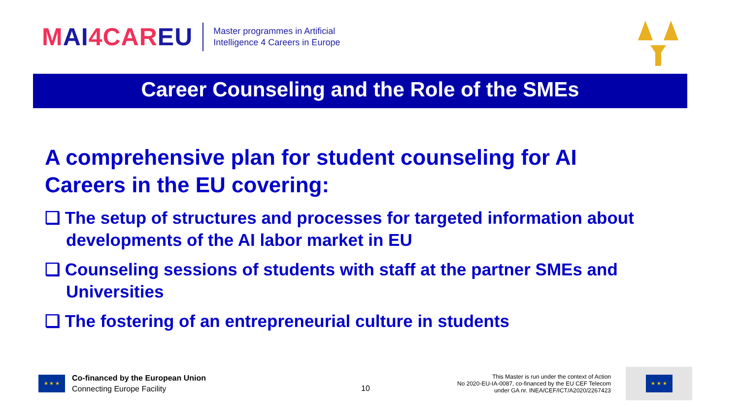MAI4CAREU
Master programmes in Artificial
Intelligence 4 Careers in Europe
Career Counseling and the Role of the SMEs
A comprehensive plan for student counseling for AI Careers in the EU covering:
❑ The setup of structures and processes for targeted information about developments of the AI labor market in EU
❑ Counseling sessions of students with staff at the partner SMEs and Universities
❑ The fostering of an entrepreneurial culture in students
10
★ ★ ★
Co-financed by the European Union
Connecting Europe Facility
This Master is run under the context of Action
No 2020-EU-IA-0087, co-financed by the EU CEF Telecom
under GA nr. INEA/CEF/ICT/A2020/2267423
★ ★ ★